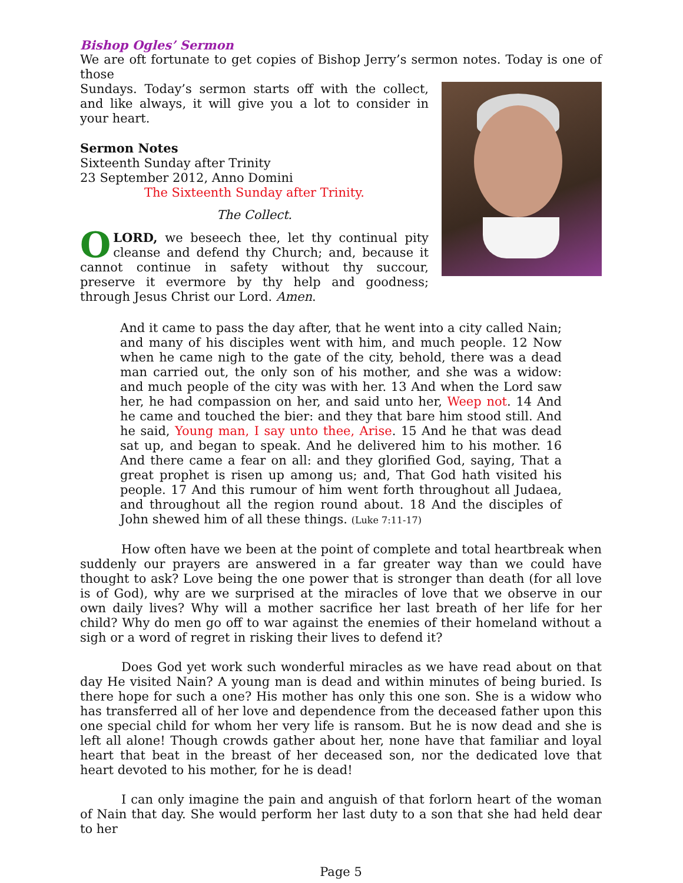Bishop Ogles’ Sermon
We are oft fortunate to get copies of Bishop Jerry’s sermon notes. Today is one of those
Sundays. Today’s sermon starts off with the collect, and like always, it will give you a lot to consider in your heart.
Sermon Notes
Sixteenth Sunday after Trinity
23 September 2012, Anno Domini
The Sixteenth Sunday after Trinity.
The Collect.
OLORD, we beseech thee, let thy continual pity cleanse and defend thy Church; and, because it cannot continue in safety without thy succour, preserve it evermore by thy help and goodness; through Jesus Christ our Lord. Amen.
And it came to pass the day after, that he went into a city called Nain; and many of his disciples went with him, and much people. 12 Now when he came nigh to the gate of the city, behold, there was a dead man carried out, the only son of his mother, and she was a widow: and much people of the city was with her. 13 And when the Lord saw her, he had compassion on her, and said unto her, Weep not. 14 And he came and touched the bier: and they that bare him stood still. And he said, Young man, I say unto thee, Arise. 15 And he that was dead sat up, and began to speak. And he delivered him to his mother. 16 And there came a fear on all: and they glorified God, saying, That a great prophet is risen up among us; and, That God hath visited his people. 17 And this rumour of him went forth throughout all Judaea, and throughout all the region round about. 18 And the disciples of John shewed him of all these things. (Luke 7:11-17)
How often have we been at the point of complete and total heartbreak when suddenly our prayers are answered in a far greater way than we could have thought to ask? Love being the one power that is stronger than death (for all love is of God), why are we surprised at the miracles of love that we observe in our own daily lives? Why will a mother sacrifice her last breath of her life for her child? Why do men go off to war against the enemies of their homeland without a sigh or a word of regret in risking their lives to defend it?
Does God yet work such wonderful miracles as we have read about on that day He visited Nain? A young man is dead and within minutes of being buried. Is there hope for such a one? His mother has only this one son. She is a widow who has transferred all of her love and dependence from the deceased father upon this one special child for whom her very life is ransom. But he is now dead and she is left all alone! Though crowds gather about her, none have that familiar and loyal heart that beat in the breast of her deceased son, nor the dedicated love that heart devoted to his mother, for he is dead!
I can only imagine the pain and anguish of that forlorn heart of the woman of Nain that day. She would perform her last duty to a son that she had held dear to her
Page 5